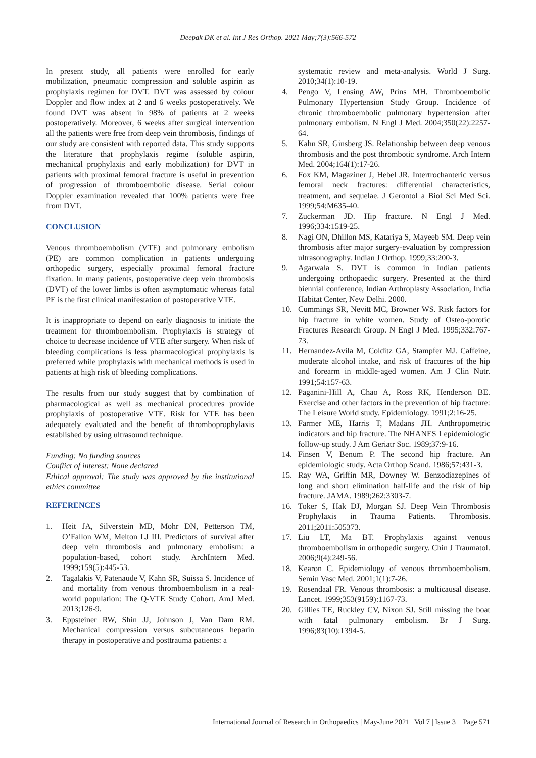Deepak DK et al. Int J Res Orthop. 2021 May;7(3):566-572
In present study, all patients were enrolled for early mobilization, pneumatic compression and soluble aspirin as prophylaxis regimen for DVT. DVT was assessed by colour Doppler and flow index at 2 and 6 weeks postoperatively. We found DVT was absent in 98% of patients at 2 weeks postoperatively. Moreover, 6 weeks after surgical intervention all the patients were free from deep vein thrombosis, findings of our study are consistent with reported data. This study supports the literature that prophylaxis regime (soluble aspirin, mechanical prophylaxis and early mobilization) for DVT in patients with proximal femoral fracture is useful in prevention of progression of thromboembolic disease. Serial colour Doppler examination revealed that 100% patients were free from DVT.
CONCLUSION
Venous thromboembolism (VTE) and pulmonary embolism (PE) are common complication in patients undergoing orthopedic surgery, especially proximal femoral fracture fixation. In many patients, postoperative deep vein thrombosis (DVT) of the lower limbs is often asymptomatic whereas fatal PE is the first clinical manifestation of postoperative VTE.
It is inappropriate to depend on early diagnosis to initiate the treatment for thromboembolism. Prophylaxis is strategy of choice to decrease incidence of VTE after surgery. When risk of bleeding complications is less pharmacological prophylaxis is preferred while prophylaxis with mechanical methods is used in patients at high risk of bleeding complications.
The results from our study suggest that by combination of pharmacological as well as mechanical procedures provide prophylaxis of postoperative VTE. Risk for VTE has been adequately evaluated and the benefit of thromboprophylaxis established by using ultrasound technique.
Funding: No funding sources
Conflict of interest: None declared
Ethical approval: The study was approved by the institutional ethics committee
REFERENCES
1. Heit JA, Silverstein MD, Mohr DN, Petterson TM, O’Fallon WM, Melton LJ III. Predictors of survival after deep vein thrombosis and pulmonary embolism: a population-based, cohort study. ArchIntern Med. 1999;159(5):445-53.
2. Tagalakis V, Patenaude V, Kahn SR, Suissa S. Incidence of and mortality from venous thromboembolism in a real-world population: The Q-VTE Study Cohort. AmJ Med. 2013;126-9.
3. Eppsteiner RW, Shin JJ, Johnson J, Van Dam RM. Mechanical compression versus subcutaneous heparin therapy in postoperative and posttrauma patients: a
systematic review and meta-analysis. World J Surg. 2010;34(1):10-19.
4. Pengo V, Lensing AW, Prins MH. Thromboembolic Pulmonary Hypertension Study Group. Incidence of chronic thromboembolic pulmonary hypertension after pulmonary embolism. N Engl J Med. 2004;350(22):2257-64.
5. Kahn SR, Ginsberg JS. Relationship between deep venous thrombosis and the post thrombotic syndrome. Arch Intern Med. 2004;164(1):17-26.
6. Fox KM, Magaziner J, Hebel JR. Intertrochanteric versus femoral neck fractures: differential characteristics, treatment, and sequelae. J Gerontol a Biol Sci Med Sci. 1999;54:M635-40.
7. Zuckerman JD. Hip fracture. N Engl J Med. 1996;334:1519-25.
8. Nagi ON, Dhillon MS, Katariya S, Mayeeb SM. Deep vein thrombosis after major surgery-evaluation by compression ultrasonography. Indian J Orthop. 1999;33:200-3.
9. Agarwala S. DVT is common in Indian patients undergoing orthopaedic surgery. Presented at the third biennial conference, Indian Arthroplasty Association, India Habitat Center, New Delhi. 2000.
10. Cummings SR, Nevitt MC, Browner WS. Risk factors for hip fracture in white women. Study of Osteo-porotic Fractures Research Group. N Engl J Med. 1995;332:767-73.
11. Hernandez-Avila M, Colditz GA, Stampfer MJ. Caffeine, moderate alcohol intake, and risk of fractures of the hip and forearm in middle-aged women. Am J Clin Nutr. 1991;54:157-63.
12. Paganini-Hill A, Chao A, Ross RK, Henderson BE. Exercise and other factors in the prevention of hip fracture: The Leisure World study. Epidemiology. 1991;2:16-25.
13. Farmer ME, Harris T, Madans JH. Anthropometric indicators and hip fracture. The NHANES I epidemiologic follow-up study. J Am Geriatr Soc. 1989;37:9-16.
14. Finsen V, Benum P. The second hip fracture. An epidemiologic study. Acta Orthop Scand. 1986;57:431-3.
15. Ray WA, Griffin MR, Downey W. Benzodiazepines of long and short elimination half-life and the risk of hip fracture. JAMA. 1989;262:3303-7.
16. Toker S, Hak DJ, Morgan SJ. Deep Vein Thrombosis Prophylaxis in Trauma Patients. Thrombosis. 2011;2011:505373.
17. Liu LT, Ma BT. Prophylaxis against venous thromboembolism in orthopedic surgery. Chin J Traumatol. 2006;9(4):249-56.
18. Kearon C. Epidemiology of venous thromboembolism. Semin Vasc Med. 2001;1(1):7-26.
19. Rosendaal FR. Venous thrombosis: a multicausal disease. Lancet. 1999;353(9159):1167-73.
20. Gillies TE, Ruckley CV, Nixon SJ. Still missing the boat with fatal pulmonary embolism. Br J Surg. 1996;83(10):1394-5.
International Journal of Research in Orthopaedics | May-June 2021 | Vol 7 | Issue 3 Page 571